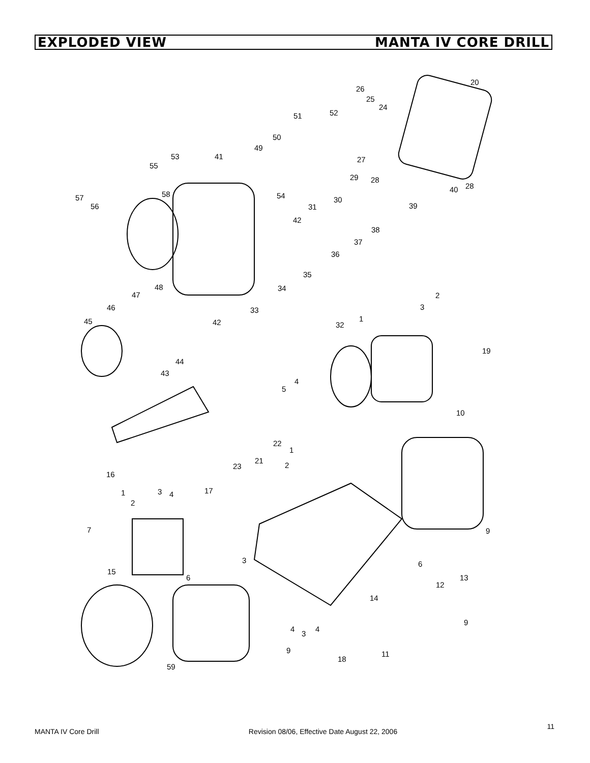EXPLODED VIEW MANTA IV CORE DRILL
20
26
25
24
51 52
50
49
27
53 41
55
29 28
40 28
57
56
58 54 30
31 39
42
38
37
36
35
34
48
47 2
46 33 3
45 42 32
1
19
44
43
4
5
10
22
1
21
23 2
16
1 17
3 4
2
7 9
3 6
15
6 13
12
14
9
4
3
4
9 11
18
59
MANTA IV Core Drill Revision 08/06, Effective Date August 22, 2006 11